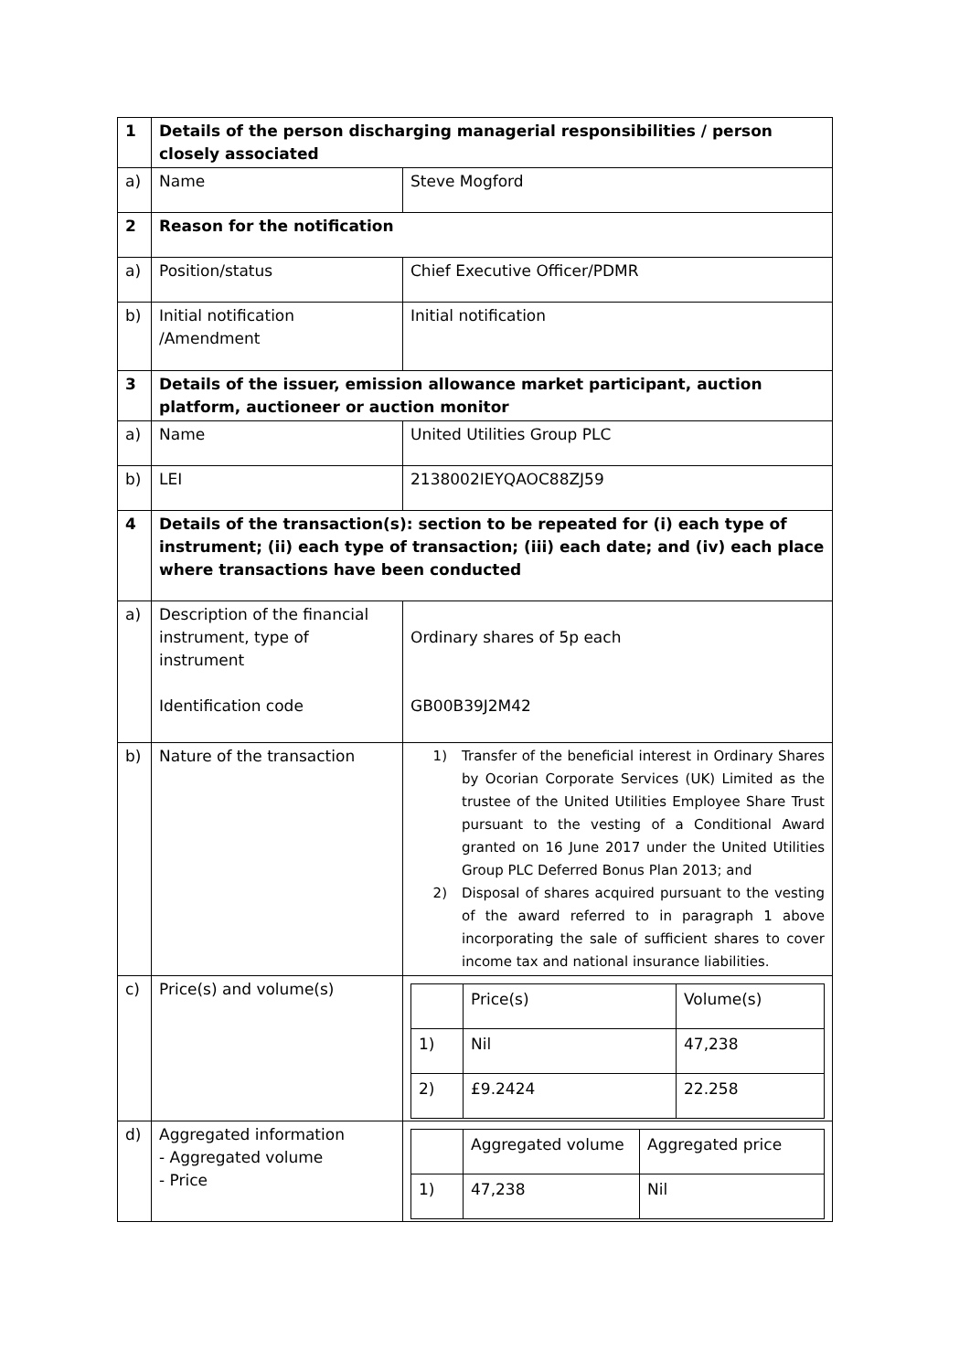| 1 | Details of the person discharging managerial responsibilities / person closely associated | |
| a) | Name | Steve Mogford |
| 2 | Reason for the notification | |
| a) | Position/status | Chief Executive Officer/PDMR |
| b) | Initial notification /Amendment | Initial notification |
| 3 | Details of the issuer, emission allowance market participant, auction platform, auctioneer or auction monitor | |
| a) | Name | United Utilities Group PLC |
| b) | LEI | 2138002IEYQAOC88ZJ59 |
| 4 | Details of the transaction(s): section to be repeated for (i) each type of instrument; (ii) each type of transaction; (iii) each date; and (iv) each place where transactions have been conducted | |
| a) | Description of the financial instrument, type of instrument Identification code | Ordinary shares of 5p each GB00B39J2M42 |
| b) | Nature of the transaction | 1) Transfer of the beneficial interest in Ordinary Shares by Ocorian Corporate Services (UK) Limited as the trustee of the United Utilities Employee Share Trust pursuant to the vesting of a Conditional Award granted on 16 June 2017 under the United Utilities Group PLC Deferred Bonus Plan 2013; and 2) Disposal of shares acquired pursuant to the vesting of the award referred to in paragraph 1 above incorporating the sale of sufficient shares to cover income tax and national insurance liabilities. |
| c) | Price(s) and volume(s) | / / Price(s) / Volume(s) / / 1) / Nil / 47,238 / / 2) / £9.2424 / 22.258 / |
| d) | Aggregated information - Aggregated volume - Price | / / Aggregated volume / Aggregated price / / 1) / 47,238 / Nil / |